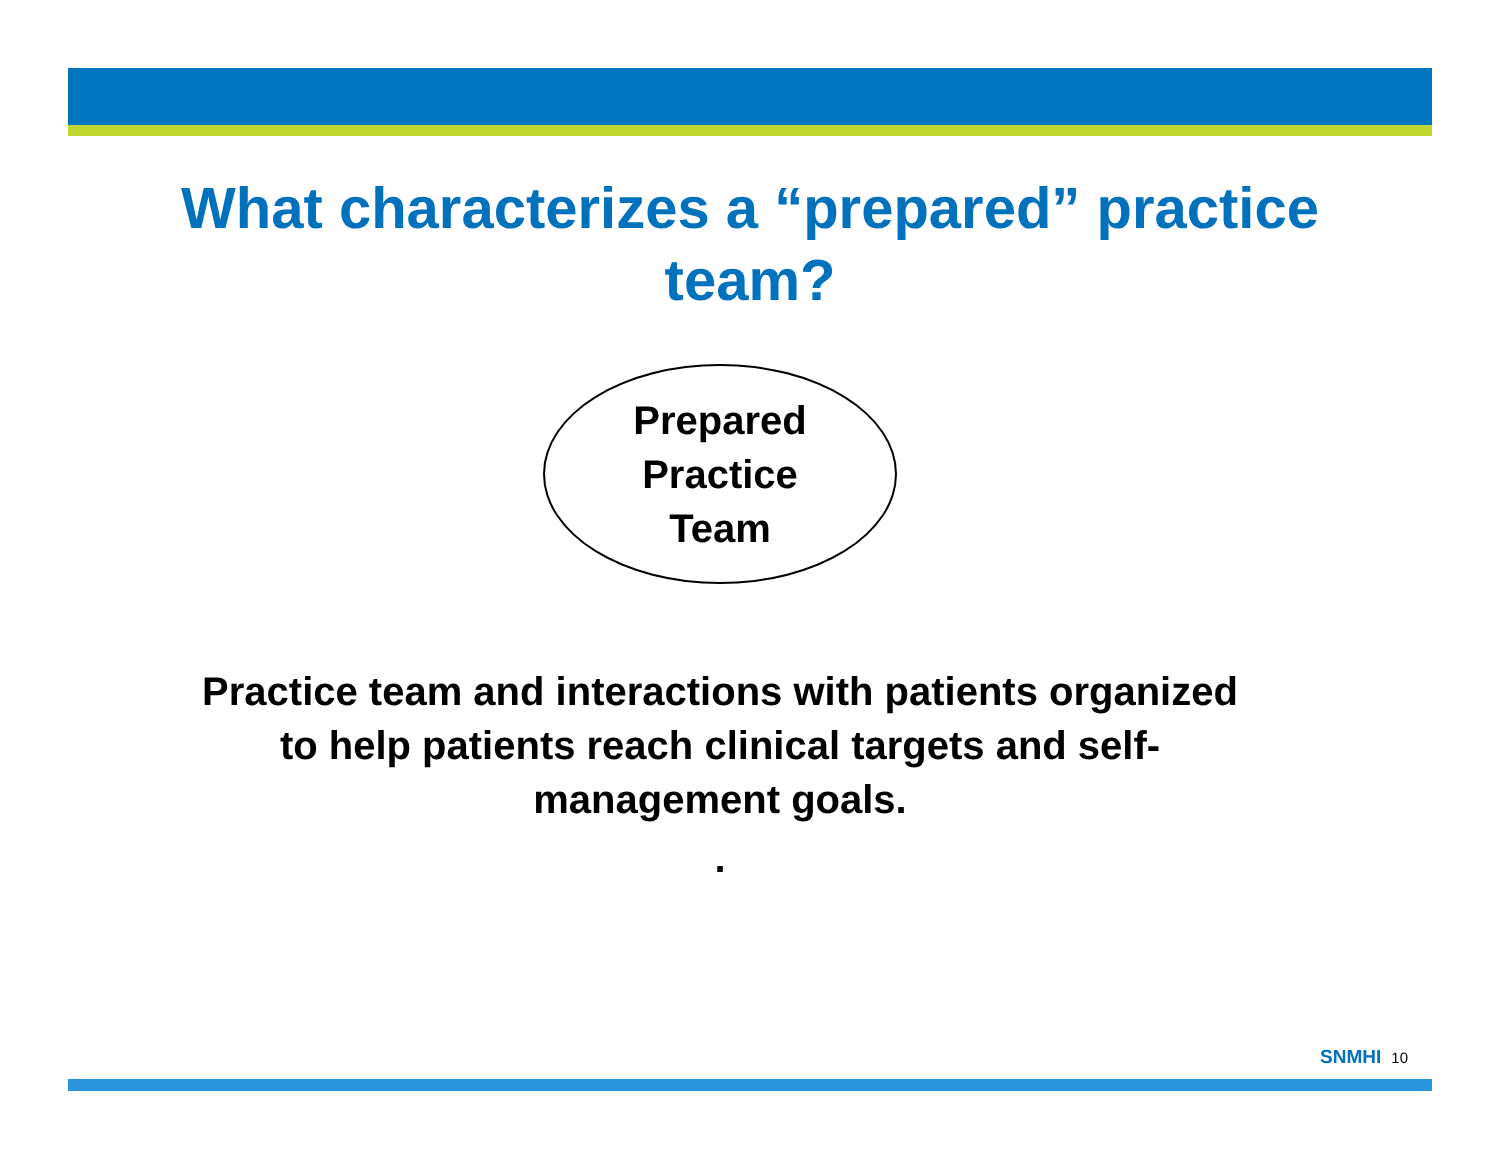What characterizes a “prepared” practice team?
Prepared
Practice
Team
Practice team and interactions with patients organized to help patients reach clinical targets and self-management goals.
.
SNMHI 10